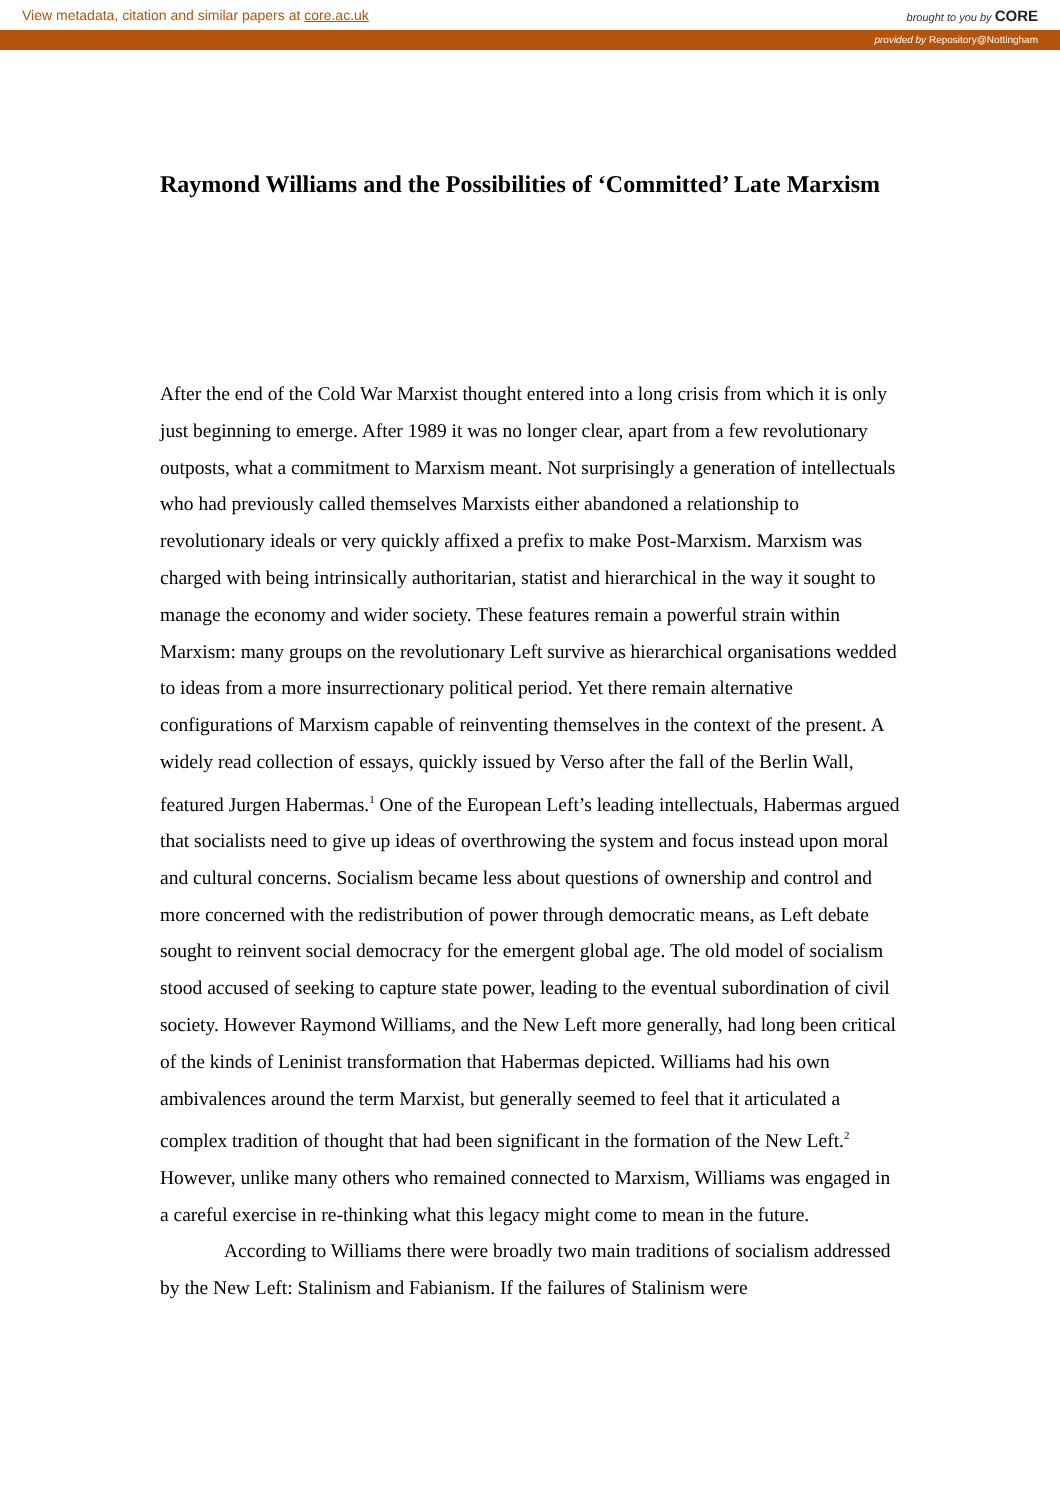View metadata, citation and similar papers at core.ac.uk brought to you by CORE
provided by Repository@Nottingham
Raymond Williams and the Possibilities of ‘Committed’ Late Marxism
After the end of the Cold War Marxist thought entered into a long crisis from which it is only just beginning to emerge. After 1989 it was no longer clear, apart from a few revolutionary outposts, what a commitment to Marxism meant. Not surprisingly a generation of intellectuals who had previously called themselves Marxists either abandoned a relationship to revolutionary ideals or very quickly affixed a prefix to make Post-Marxism. Marxism was charged with being intrinsically authoritarian, statist and hierarchical in the way it sought to manage the economy and wider society. These features remain a powerful strain within Marxism: many groups on the revolutionary Left survive as hierarchical organisations wedded to ideas from a more insurrectionary political period. Yet there remain alternative configurations of Marxism capable of reinventing themselves in the context of the present. A widely read collection of essays, quickly issued by Verso after the fall of the Berlin Wall, featured Jurgen Habermas.<sup>1</sup> One of the European Left’s leading intellectuals, Habermas argued that socialists need to give up ideas of overthrowing the system and focus instead upon moral and cultural concerns. Socialism became less about questions of ownership and control and more concerned with the redistribution of power through democratic means, as Left debate sought to reinvent social democracy for the emergent global age. The old model of socialism stood accused of seeking to capture state power, leading to the eventual subordination of civil society. However Raymond Williams, and the New Left more generally, had long been critical of the kinds of Leninist transformation that Habermas depicted. Williams had his own ambivalences around the term Marxist, but generally seemed to feel that it articulated a complex tradition of thought that had been significant in the formation of the New Left.<sup>2</sup> However, unlike many others who remained connected to Marxism, Williams was engaged in a careful exercise in re-thinking what this legacy might come to mean in the future.
According to Williams there were broadly two main traditions of socialism addressed by the New Left: Stalinism and Fabianism. If the failures of Stalinism were